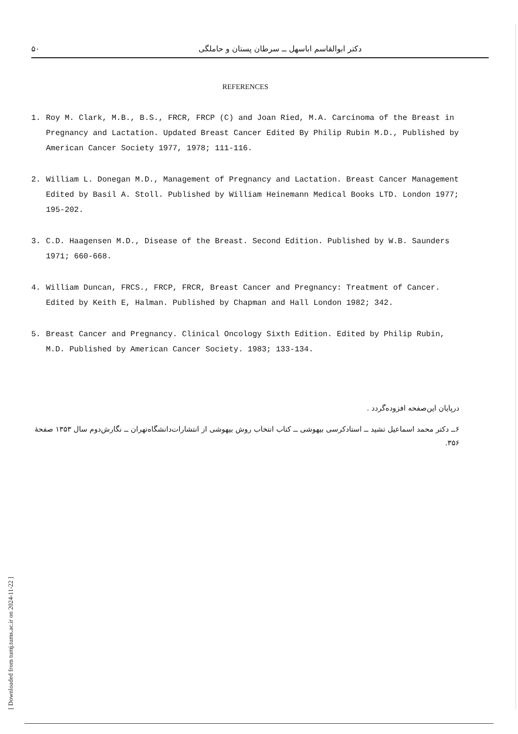۵۰ دکتر ابوالقاسم اباسهل ــ سرطان پستان و حاملگی
REFERENCES
1. Roy M. Clark, M.B., B.S., FRCR, FRCP (C) and Joan Ried, M.A. Carcinoma of the Breast in Pregnancy and Lactation. Updated Breast Cancer Edited By Philip Rubin M.D., Published by American Cancer Society 1977, 1978; 111-116.
2. William L. Donegan M.D., Management of Pregnancy and Lactation. Breast Cancer Management Edited by Basil A. Stoll. Published by William Heinemann Medical Books LTD. London 1977; 195-202.
3. C.D. Haagensen M.D., Disease of the Breast. Second Edition. Published by W.B. Saunders 1971; 660-668.
4. William Duncan, FRCS., FRCP, FRCR, Breast Cancer and Pregnancy: Treatment of Cancer. Edited by Keith E, Halman. Published by Chapman and Hall London 1982; 342.
5. Breast Cancer and Pregnancy. Clinical Oncology Sixth Edition. Edited by Philip Rubin, M.D. Published by American Cancer Society. 1983; 133-134.
درپایان این‌صفحه افزوده‌گردد .
۶ــ دکتر محمد اسماعیل تشید ــ استادکرسی بیهوشی ــ کتاب انتخاب روش بیهوشی از انتشارات‌دانشگاه‌تهران ــ نگارش‌دوم سال ۱۳۵۳ صفحه‌ٔ ۳۵۶.
[ Downloaded from tumj.tums.ac.ir on 2024-11-22 ]